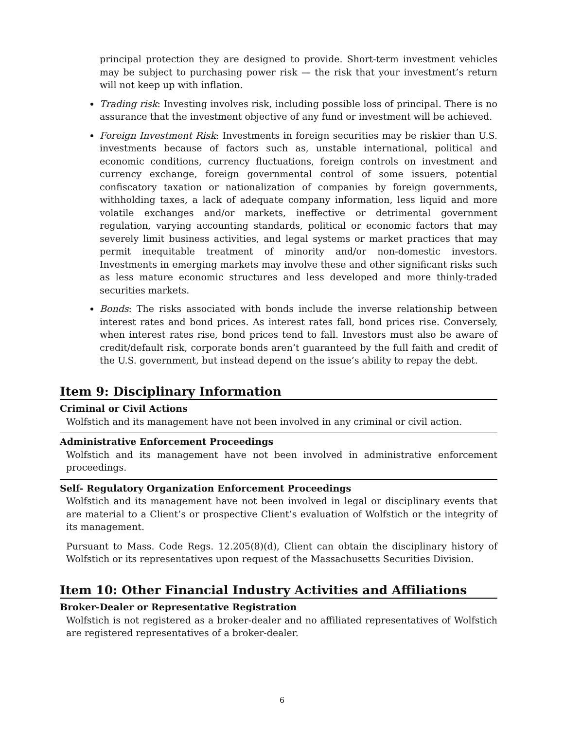principal protection they are designed to provide. Short-term investment vehicles may be subject to purchasing power risk — the risk that your investment’s return will not keep up with inflation.
Trading risk: Investing involves risk, including possible loss of principal. There is no assurance that the investment objective of any fund or investment will be achieved.
Foreign Investment Risk: Investments in foreign securities may be riskier than U.S. investments because of factors such as, unstable international, political and economic conditions, currency fluctuations, foreign controls on investment and currency exchange, foreign governmental control of some issuers, potential confiscatory taxation or nationalization of companies by foreign governments, withholding taxes, a lack of adequate company information, less liquid and more volatile exchanges and/or markets, ineffective or detrimental government regulation, varying accounting standards, political or economic factors that may severely limit business activities, and legal systems or market practices that may permit inequitable treatment of minority and/or non-domestic investors. Investments in emerging markets may involve these and other significant risks such as less mature economic structures and less developed and more thinly-traded securities markets.
Bonds: The risks associated with bonds include the inverse relationship between interest rates and bond prices. As interest rates fall, bond prices rise. Conversely, when interest rates rise, bond prices tend to fall. Investors must also be aware of credit/default risk, corporate bonds aren’t guaranteed by the full faith and credit of the U.S. government, but instead depend on the issue’s ability to repay the debt.
Item 9: Disciplinary Information
Criminal or Civil Actions
Wolfstich and its management have not been involved in any criminal or civil action.
Administrative Enforcement Proceedings
Wolfstich and its management have not been involved in administrative enforcement proceedings.
Self- Regulatory Organization Enforcement Proceedings
Wolfstich and its management have not been involved in legal or disciplinary events that are material to a Client’s or prospective Client’s evaluation of Wolfstich or the integrity of its management.
Pursuant to Mass. Code Regs. 12.205(8)(d), Client can obtain the disciplinary history of Wolfstich or its representatives upon request of the Massachusetts Securities Division.
Item 10: Other Financial Industry Activities and Affiliations
Broker-Dealer or Representative Registration
Wolfstich is not registered as a broker-dealer and no affiliated representatives of Wolfstich are registered representatives of a broker-dealer.
6